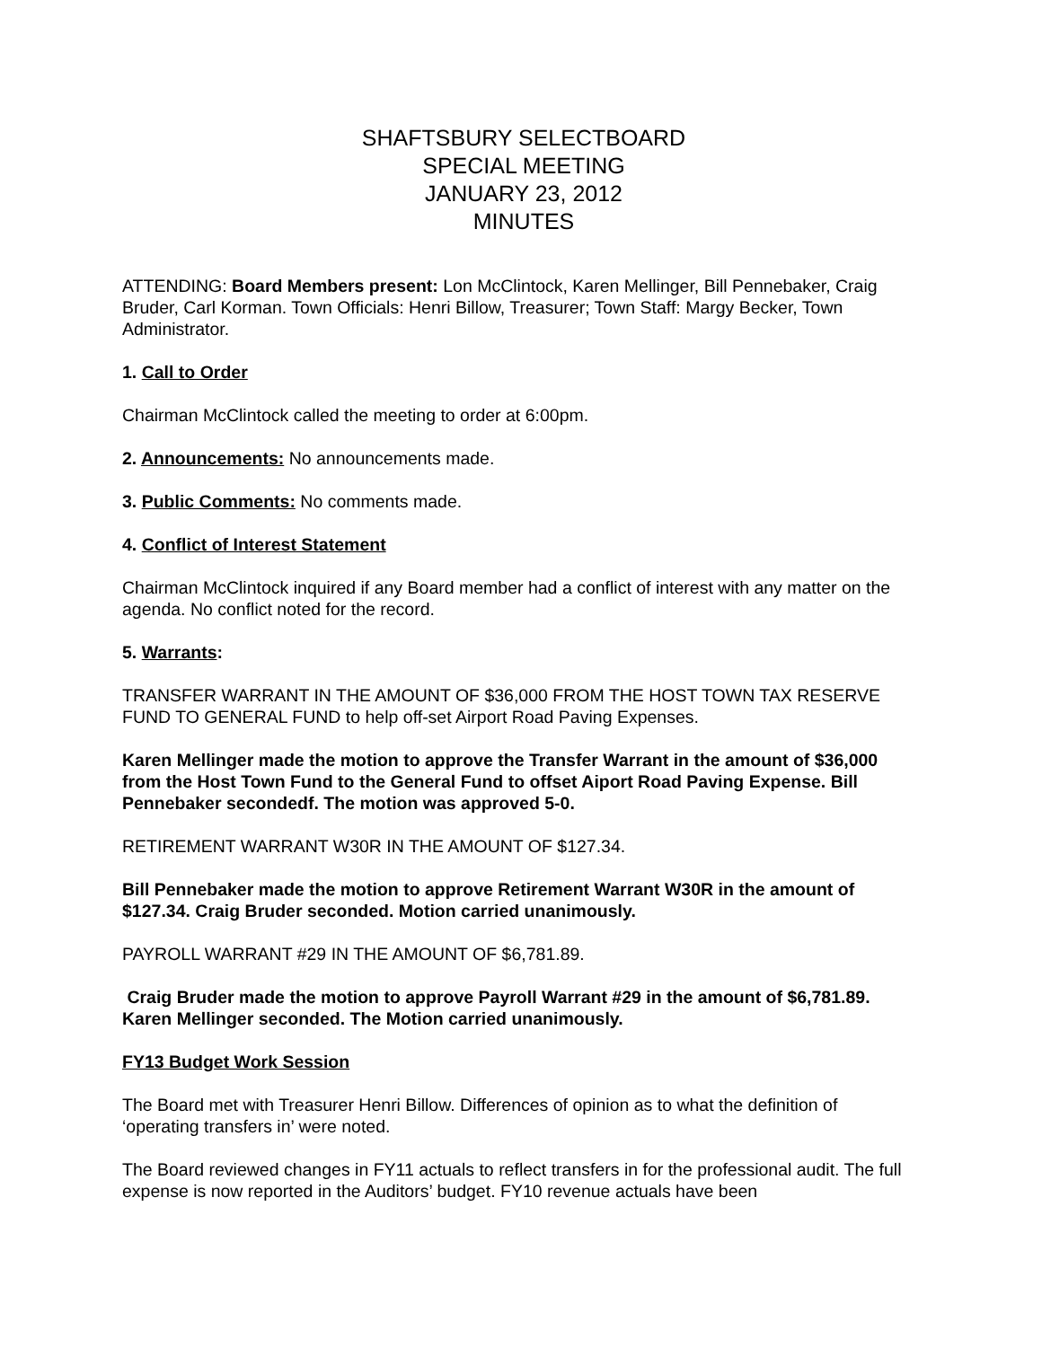SHAFTSBURY SELECTBOARD
SPECIAL MEETING
JANUARY 23, 2012
MINUTES
ATTENDING: Board Members present: Lon McClintock, Karen Mellinger, Bill Pennebaker, Craig Bruder, Carl Korman. Town Officials: Henri Billow, Treasurer; Town Staff: Margy Becker, Town Administrator.
1. Call to Order
Chairman McClintock called the meeting to order at 6:00pm.
2. Announcements: No announcements made.
3. Public Comments: No comments made.
4. Conflict of Interest Statement
Chairman McClintock inquired if any Board member had a conflict of interest with any matter on the agenda. No conflict noted for the record.
5. Warrants:
TRANSFER WARRANT IN THE AMOUNT OF $36,000 FROM THE HOST TOWN TAX RESERVE FUND TO GENERAL FUND to help off-set Airport Road Paving Expenses.
Karen Mellinger made the motion to approve the Transfer Warrant in the amount of $36,000 from the Host Town Fund to the General Fund to offset Aiport Road Paving Expense. Bill Pennebaker secondedf. The motion was approved 5-0.
RETIREMENT WARRANT W30R IN THE AMOUNT OF $127.34.
Bill Pennebaker made the motion to approve Retirement Warrant W30R in the amount of $127.34. Craig Bruder seconded. Motion carried unanimously.
PAYROLL WARRANT #29 IN THE AMOUNT OF $6,781.89.
Craig Bruder made the motion to approve Payroll Warrant #29 in the amount of $6,781.89. Karen Mellinger seconded. The Motion carried unanimously.
FY13 Budget Work Session
The Board met with Treasurer Henri Billow. Differences of opinion as to what the definition of ‘operating transfers in’ were noted.
The Board reviewed changes in FY11 actuals to reflect transfers in for the professional audit. The full expense is now reported in the Auditors’ budget. FY10 revenue actuals have been